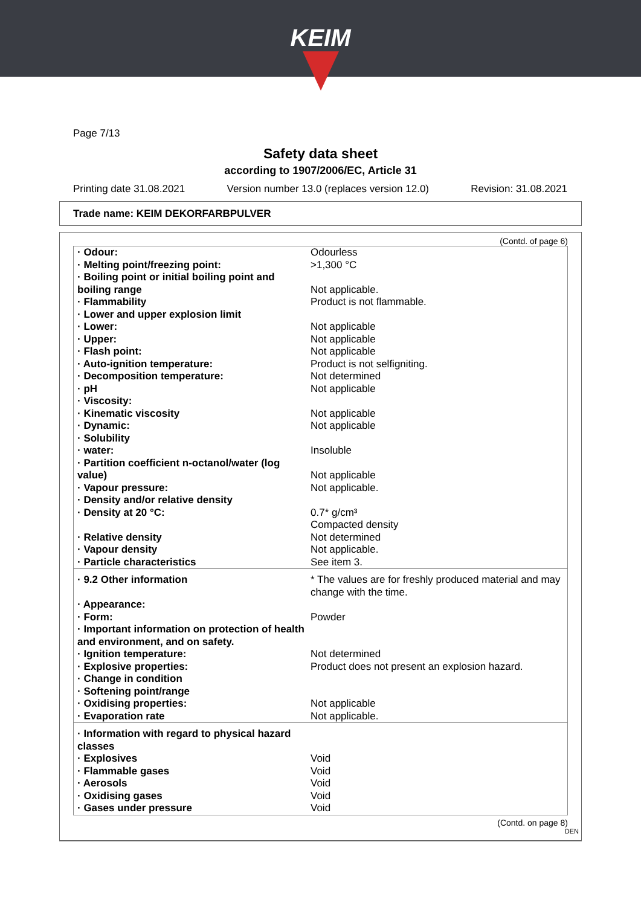KEIM
Page 7/13
Safety data sheet
according to 1907/2006/EC, Article 31
Printing date 31.08.2021 Version number 13.0 (replaces version 12.0) Revision: 31.08.2021
Trade name: KEIM DEKORFARBPULVER
(Contd. of page 6)
| · Odour: | Odourless |
| · Melting point/freezing point: | >1,300 °C |
| · Boiling point or initial boiling point and boiling range | Not applicable. |
| · Flammability | Product is not flammable. |
| · Lower and upper explosion limit | |
| · Lower: | Not applicable |
| · Upper: | Not applicable |
| · Flash point: | Not applicable |
| · Auto-ignition temperature: | Product is not selfigniting. |
| · Decomposition temperature: | Not determined |
| · pH | Not applicable |
| · Viscosity: | |
| · Kinematic viscosity | Not applicable |
| · Dynamic: | Not applicable |
| · Solubility | |
| · water: | Insoluble |
| · Partition coefficient n-octanol/water (log value) | Not applicable |
| · Vapour pressure: | Not applicable. |
| · Density and/or relative density | |
| · Density at 20 °C: | 0.7* g/cm³ Compacted density |
| · Relative density | Not determined |
| · Vapour density | Not applicable. |
| · Particle characteristics | See item 3. |
| · 9.2 Other information | * The values are for freshly produced material and may change with the time. |
| · Appearance: | |
| · Form: | Powder |
| · Important information on protection of health and environment, and on safety. | |
| · Ignition temperature: | Not determined |
| · Explosive properties: | Product does not present an explosion hazard. |
| · Change in condition | |
| · Softening point/range | |
| · Oxidising properties: | Not applicable |
| · Evaporation rate | Not applicable. |
| · Information with regard to physical hazard classes | |
| · Explosives | Void |
| · Flammable gases | Void |
| · Aerosols | Void |
| · Oxidising gases | Void |
| · Gases under pressure | Void |
(Contd. on page 8)
DEN